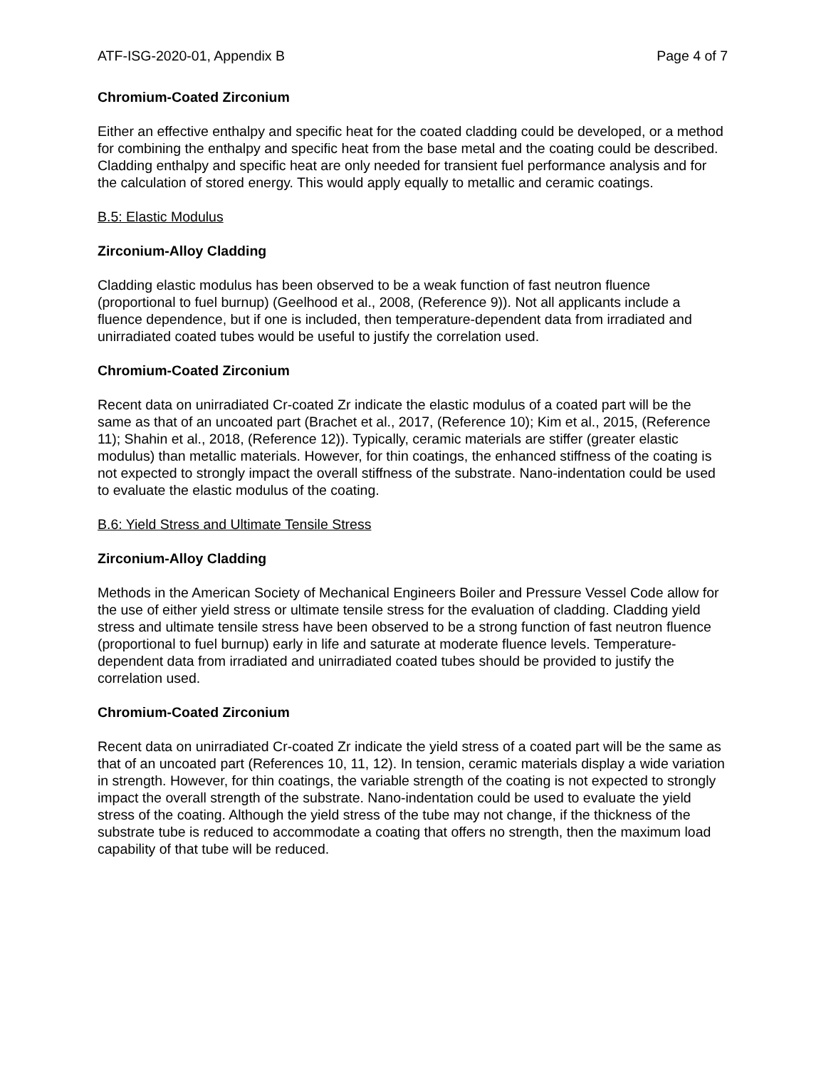ATF-ISG-2020-01, Appendix B Page 4 of 7
Chromium-Coated Zirconium
Either an effective enthalpy and specific heat for the coated cladding could be developed, or a method for combining the enthalpy and specific heat from the base metal and the coating could be described. Cladding enthalpy and specific heat are only needed for transient fuel performance analysis and for the calculation of stored energy. This would apply equally to metallic and ceramic coatings.
B.5: Elastic Modulus
Zirconium-Alloy Cladding
Cladding elastic modulus has been observed to be a weak function of fast neutron fluence (proportional to fuel burnup) (Geelhood et al., 2008, (Reference 9)). Not all applicants include a fluence dependence, but if one is included, then temperature-dependent data from irradiated and unirradiated coated tubes would be useful to justify the correlation used.
Chromium-Coated Zirconium
Recent data on unirradiated Cr-coated Zr indicate the elastic modulus of a coated part will be the same as that of an uncoated part (Brachet et al., 2017, (Reference 10); Kim et al., 2015, (Reference 11); Shahin et al., 2018, (Reference 12)). Typically, ceramic materials are stiffer (greater elastic modulus) than metallic materials. However, for thin coatings, the enhanced stiffness of the coating is not expected to strongly impact the overall stiffness of the substrate. Nano-indentation could be used to evaluate the elastic modulus of the coating.
B.6: Yield Stress and Ultimate Tensile Stress
Zirconium-Alloy Cladding
Methods in the American Society of Mechanical Engineers Boiler and Pressure Vessel Code allow for the use of either yield stress or ultimate tensile stress for the evaluation of cladding. Cladding yield stress and ultimate tensile stress have been observed to be a strong function of fast neutron fluence (proportional to fuel burnup) early in life and saturate at moderate fluence levels. Temperature-dependent data from irradiated and unirradiated coated tubes should be provided to justify the correlation used.
Chromium-Coated Zirconium
Recent data on unirradiated Cr-coated Zr indicate the yield stress of a coated part will be the same as that of an uncoated part (References 10, 11, 12). In tension, ceramic materials display a wide variation in strength. However, for thin coatings, the variable strength of the coating is not expected to strongly impact the overall strength of the substrate. Nano-indentation could be used to evaluate the yield stress of the coating. Although the yield stress of the tube may not change, if the thickness of the substrate tube is reduced to accommodate a coating that offers no strength, then the maximum load capability of that tube will be reduced.